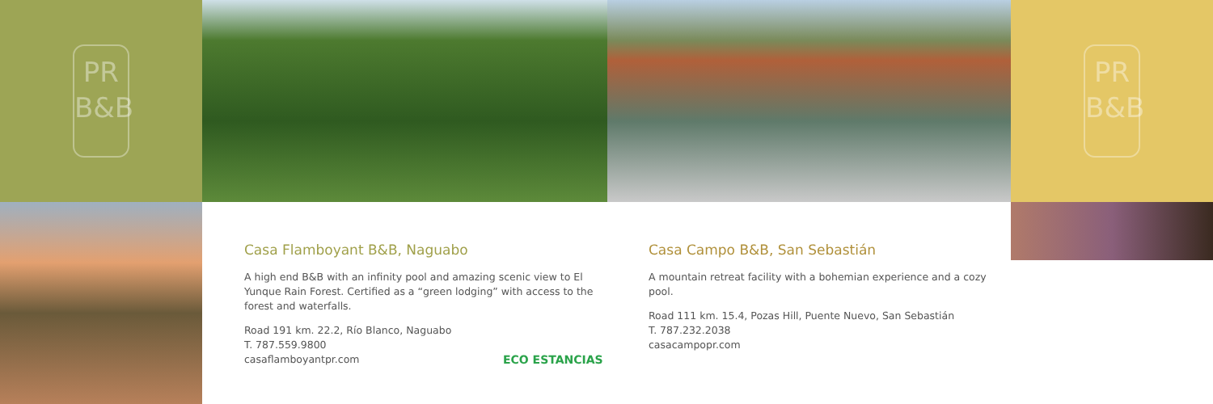PR
B&B
PR
B&B
Casa Flamboyant B&B, Naguabo
A high end B&B with an infinity pool and amazing scenic view to El Yunque Rain Forest. Certified as a “green lodging” with access to the forest and waterfalls.
Road 191 km. 22.2, Río Blanco, Naguabo
T. 787.559.9800
casaflamboyantpr.com
ECO ESTANCIAS
Casa Campo B&B, San Sebastián
A mountain retreat facility with a bohemian experience and a cozy pool.
Road 111 km. 15.4, Pozas Hill, Puente Nuevo, San Sebastián
T. 787.232.2038
casacampopr.com